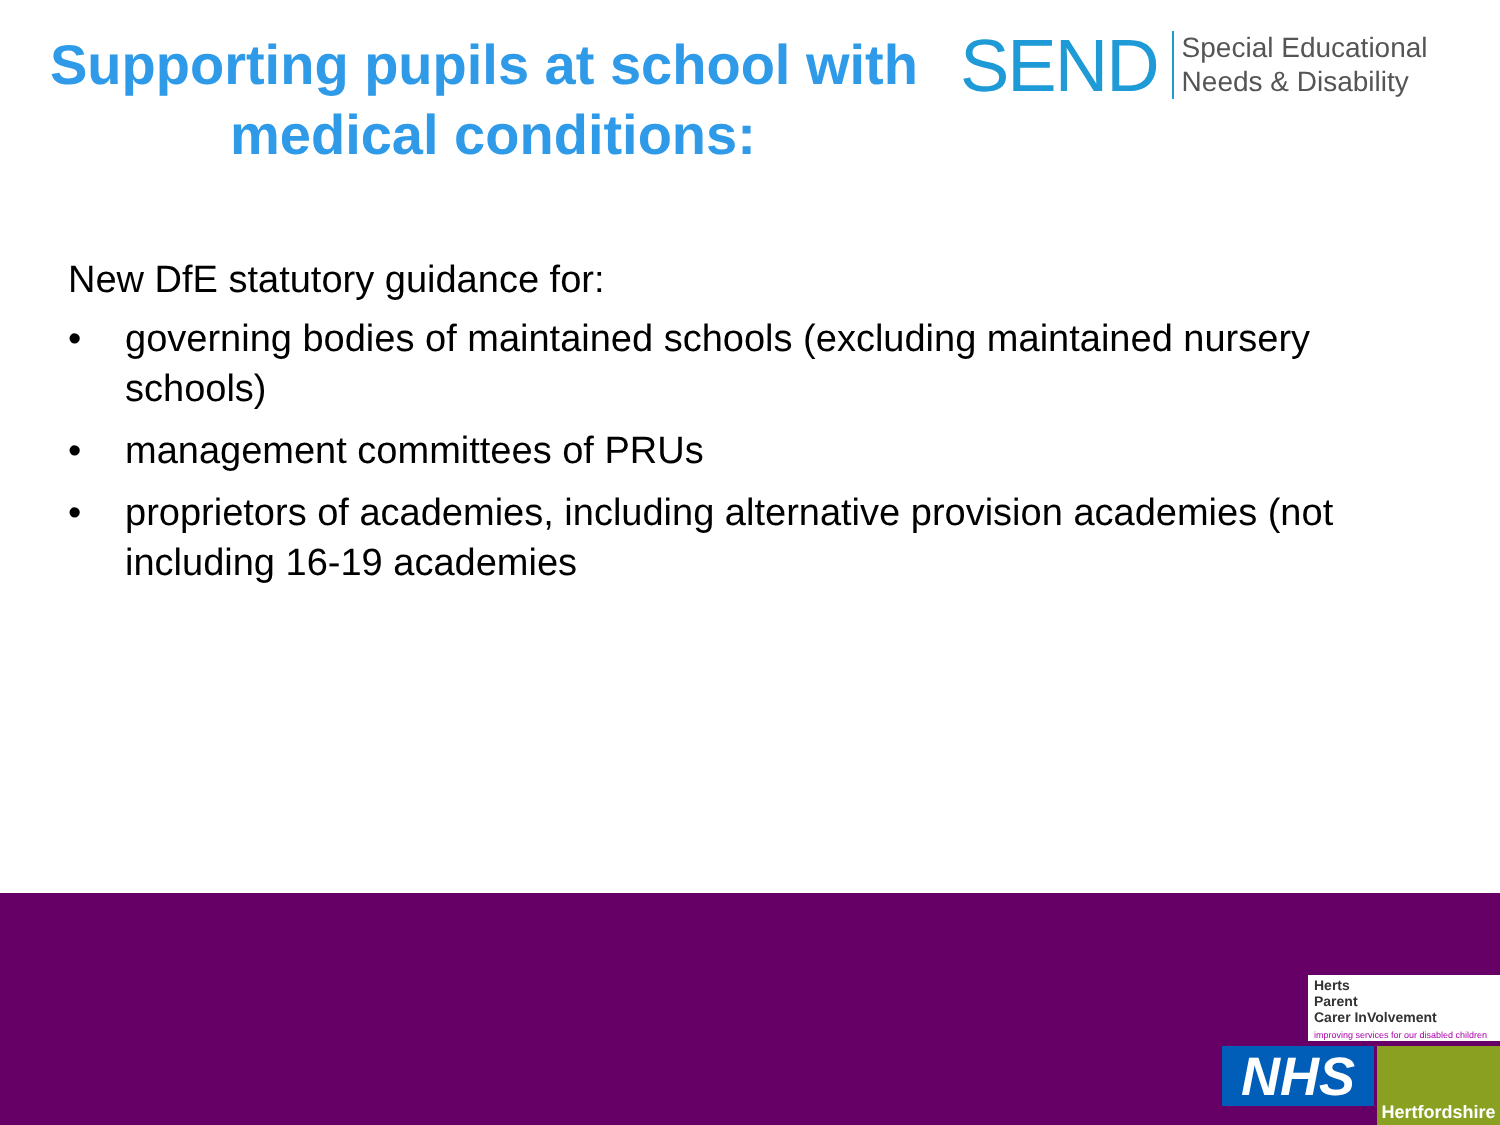Supporting pupils at school with
medical conditions:
SEND
Special Educational
Needs & Disability
New DfE statutory guidance for:
• governing bodies of maintained schools (excluding maintained nursery schools)
• management committees of PRUs
• proprietors of academies, including alternative provision academies (not including 16-19 academies
Herts
Parent
Carer InVolvement
improving services for our disabled children
NHS
Hertfordshire